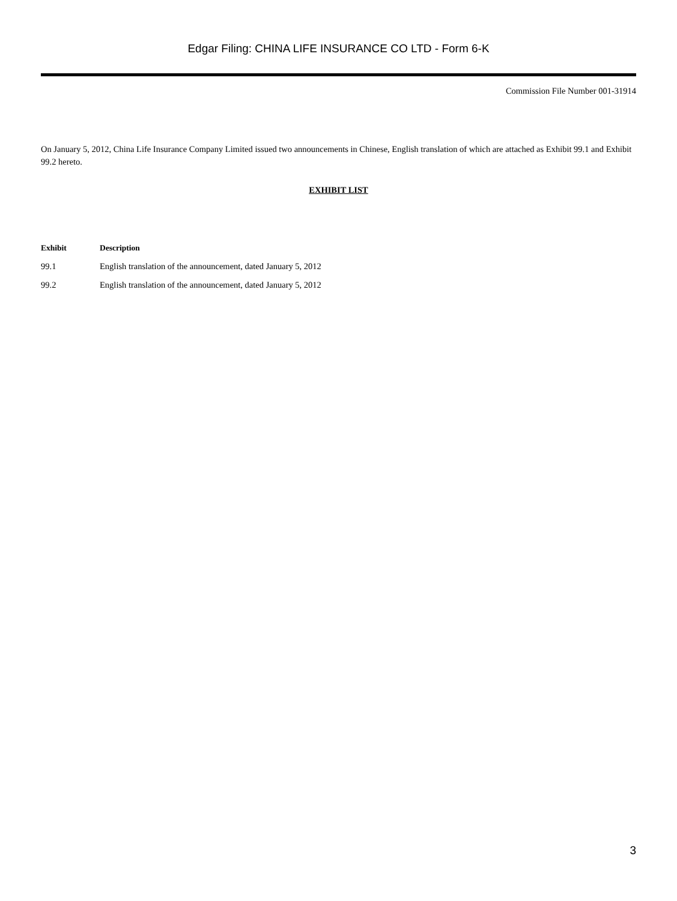Edgar Filing: CHINA LIFE INSURANCE CO LTD - Form 6-K
Commission File Number 001-31914
On January 5, 2012, China Life Insurance Company Limited issued two announcements in Chinese, English translation of which are attached as Exhibit 99.1 and Exhibit 99.2 hereto.
EXHIBIT LIST
| Exhibit | Description |
| --- | --- |
| 99.1 | English translation of the announcement, dated January 5, 2012 |
| 99.2 | English translation of the announcement, dated January 5, 2012 |
3